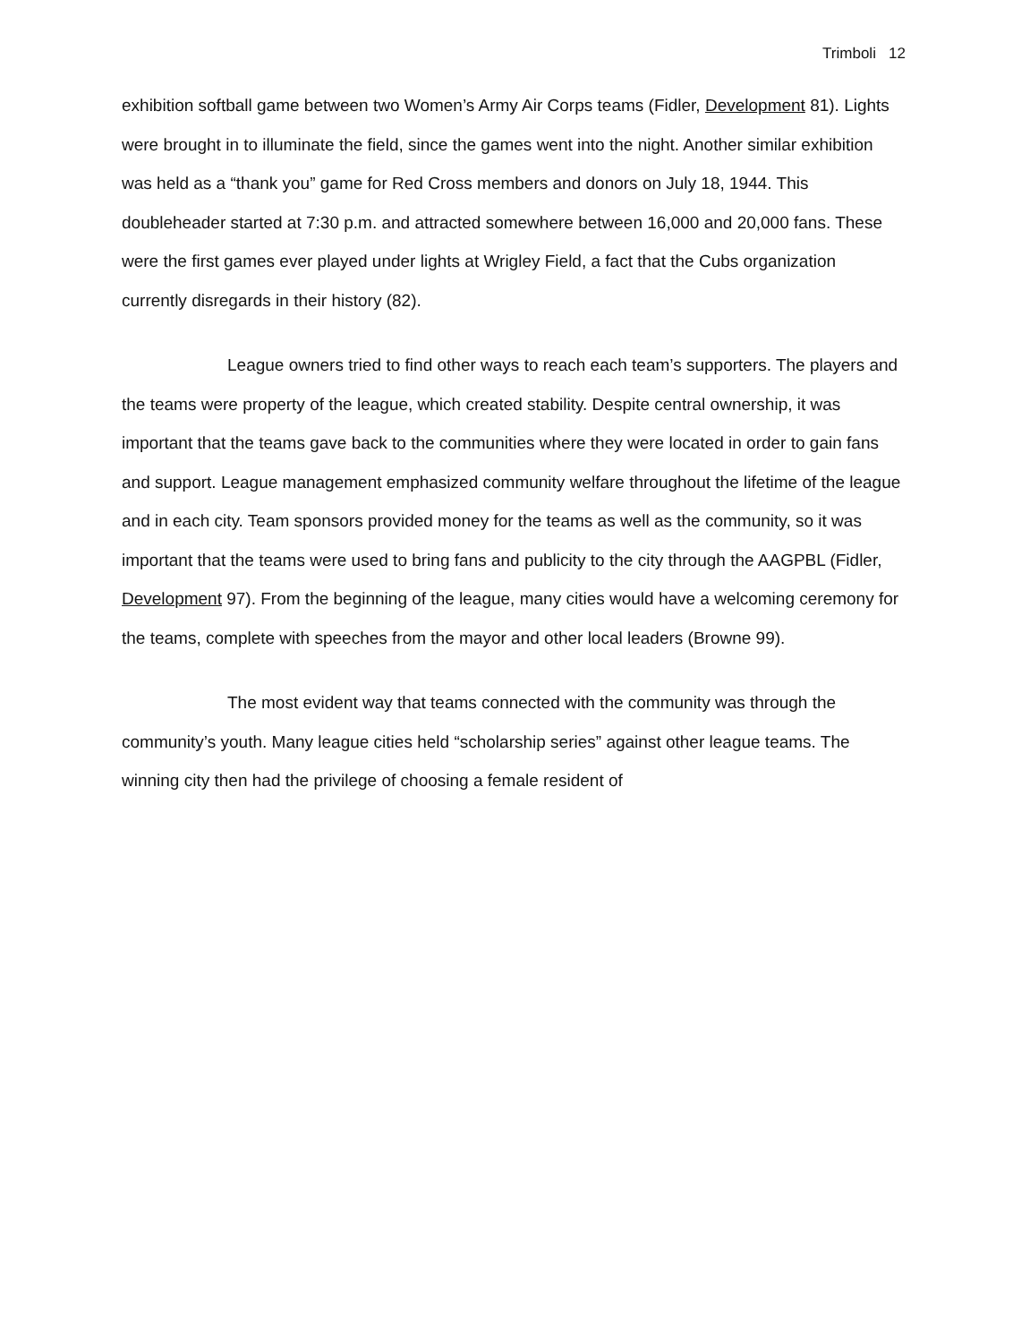Trimboli 12
exhibition softball game between two Women’s Army Air Corps teams (Fidler, Development 81). Lights were brought in to illuminate the field, since the games went into the night. Another similar exhibition was held as a “thank you” game for Red Cross members and donors on July 18, 1944. This doubleheader started at 7:30 p.m. and attracted somewhere between 16,000 and 20,000 fans. These were the first games ever played under lights at Wrigley Field, a fact that the Cubs organization currently disregards in their history (82).
League owners tried to find other ways to reach each team’s supporters. The players and the teams were property of the league, which created stability. Despite central ownership, it was important that the teams gave back to the communities where they were located in order to gain fans and support. League management emphasized community welfare throughout the lifetime of the league and in each city. Team sponsors provided money for the teams as well as the community, so it was important that the teams were used to bring fans and publicity to the city through the AAGPBL (Fidler, Development 97). From the beginning of the league, many cities would have a welcoming ceremony for the teams, complete with speeches from the mayor and other local leaders (Browne 99).
The most evident way that teams connected with the community was through the community’s youth. Many league cities held “scholarship series” against other league teams. The winning city then had the privilege of choosing a female resident of